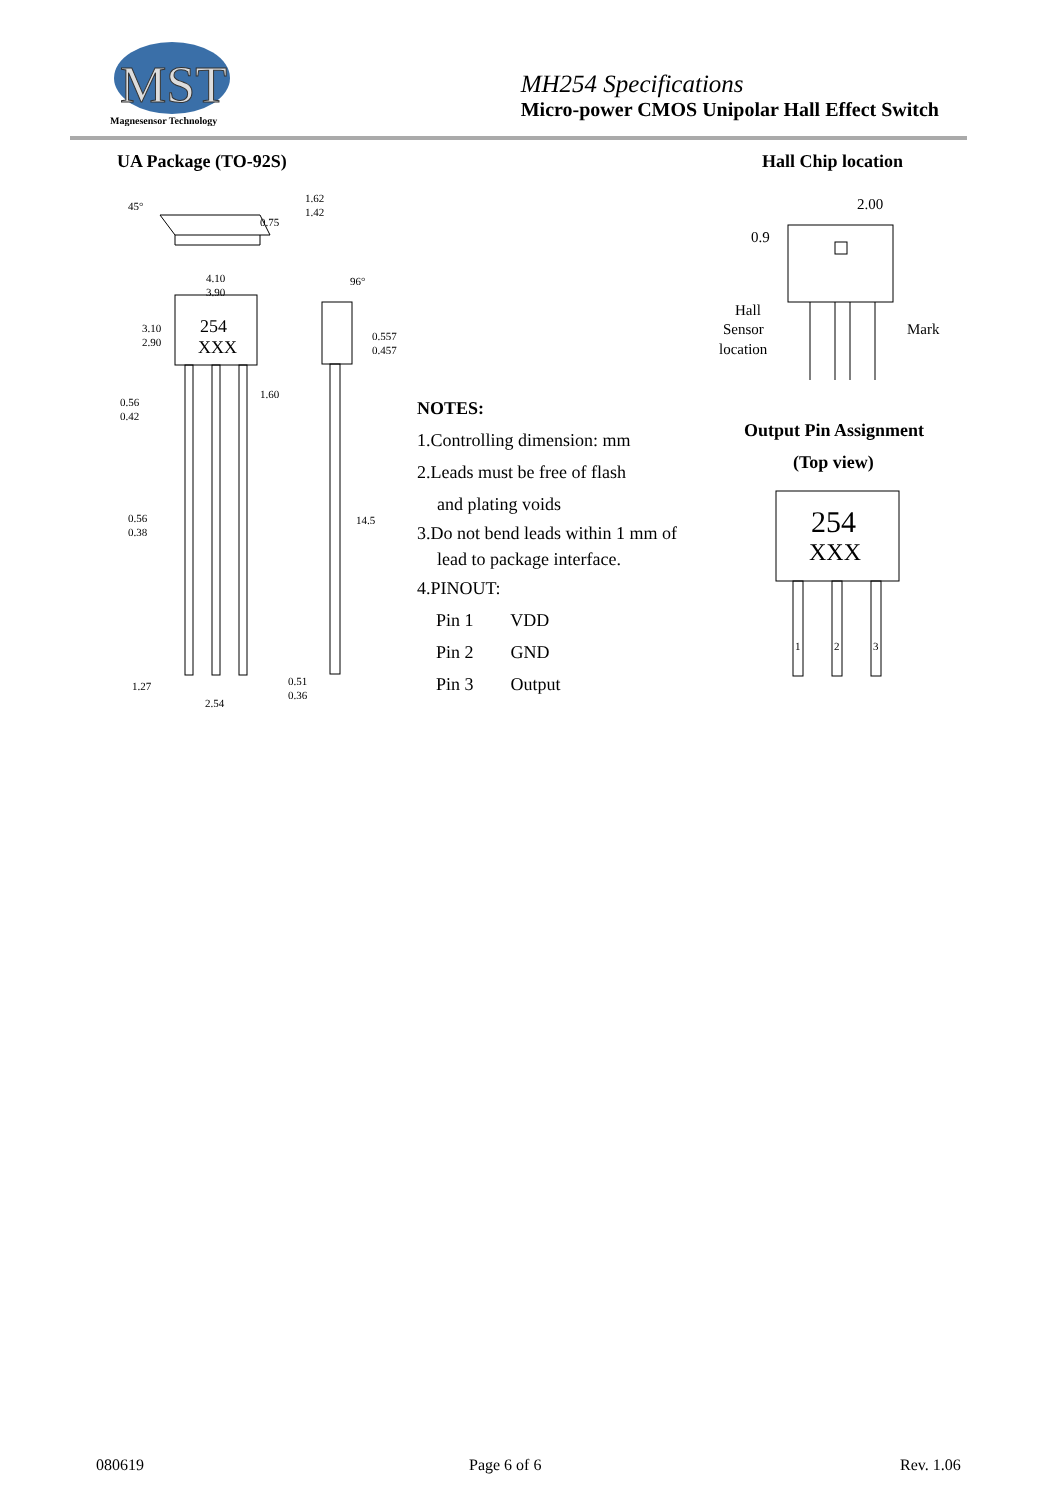MST
Magnesensor Technology
MH254 Specifications
Micro-power CMOS Unipolar Hall Effect Switch
UA Package (TO-92S) Hall Chip location
45°
1.62
1.42
0.75
4.10
3.90
254
XXX
3.10
2.90
1.60
0.56
0.42
0.56
0.38
1.27
2.54
96°
0.557
0.457
14.5
0.51
0.36
NOTES:
1.Controlling dimension: mm
2.Leads must be free of flash
and plating voids
3.Do not bend leads within 1 mm of
lead to package interface.
4.PINOUT:
Pin 1 VDD
Pin 2 GND
Pin 3 Output
2.00
0.9
Hall
Sensor
location
Mark
Output Pin Assignment
(Top view)
254
XXX
1
2
3
080619 Page 6 of 6 Rev. 1.06